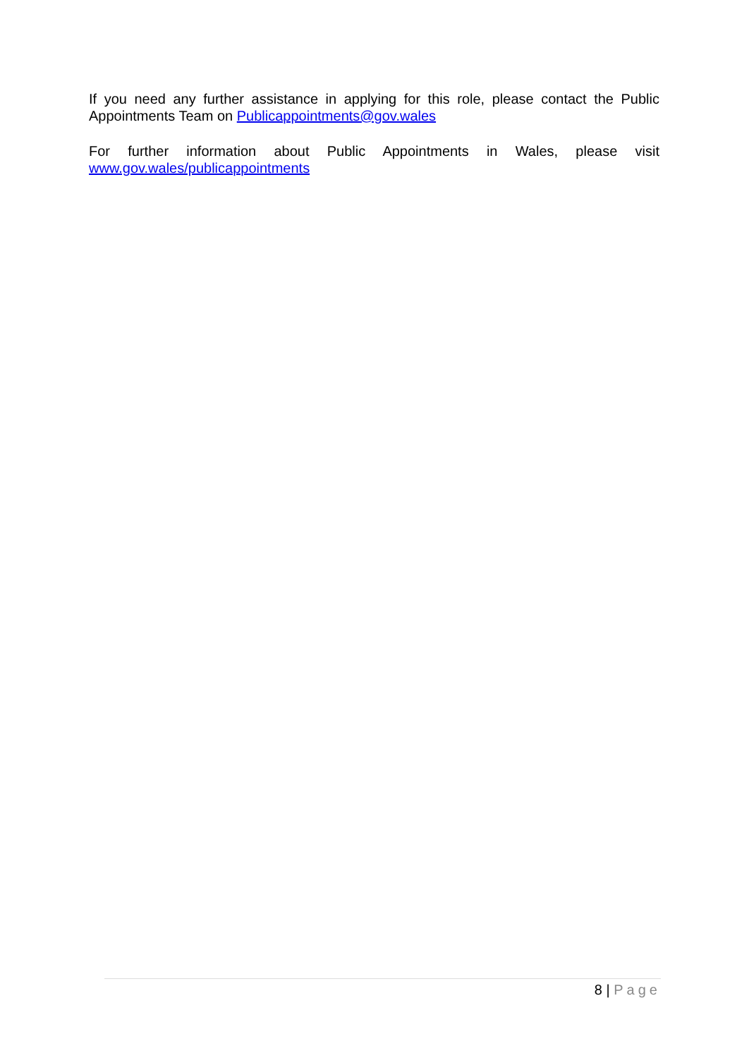If you need any further assistance in applying for this role, please contact the Public Appointments Team on Publicappointments@gov.wales
For further information about Public Appointments in Wales, please visit
www.gov.wales/publicappointments
8 | Page